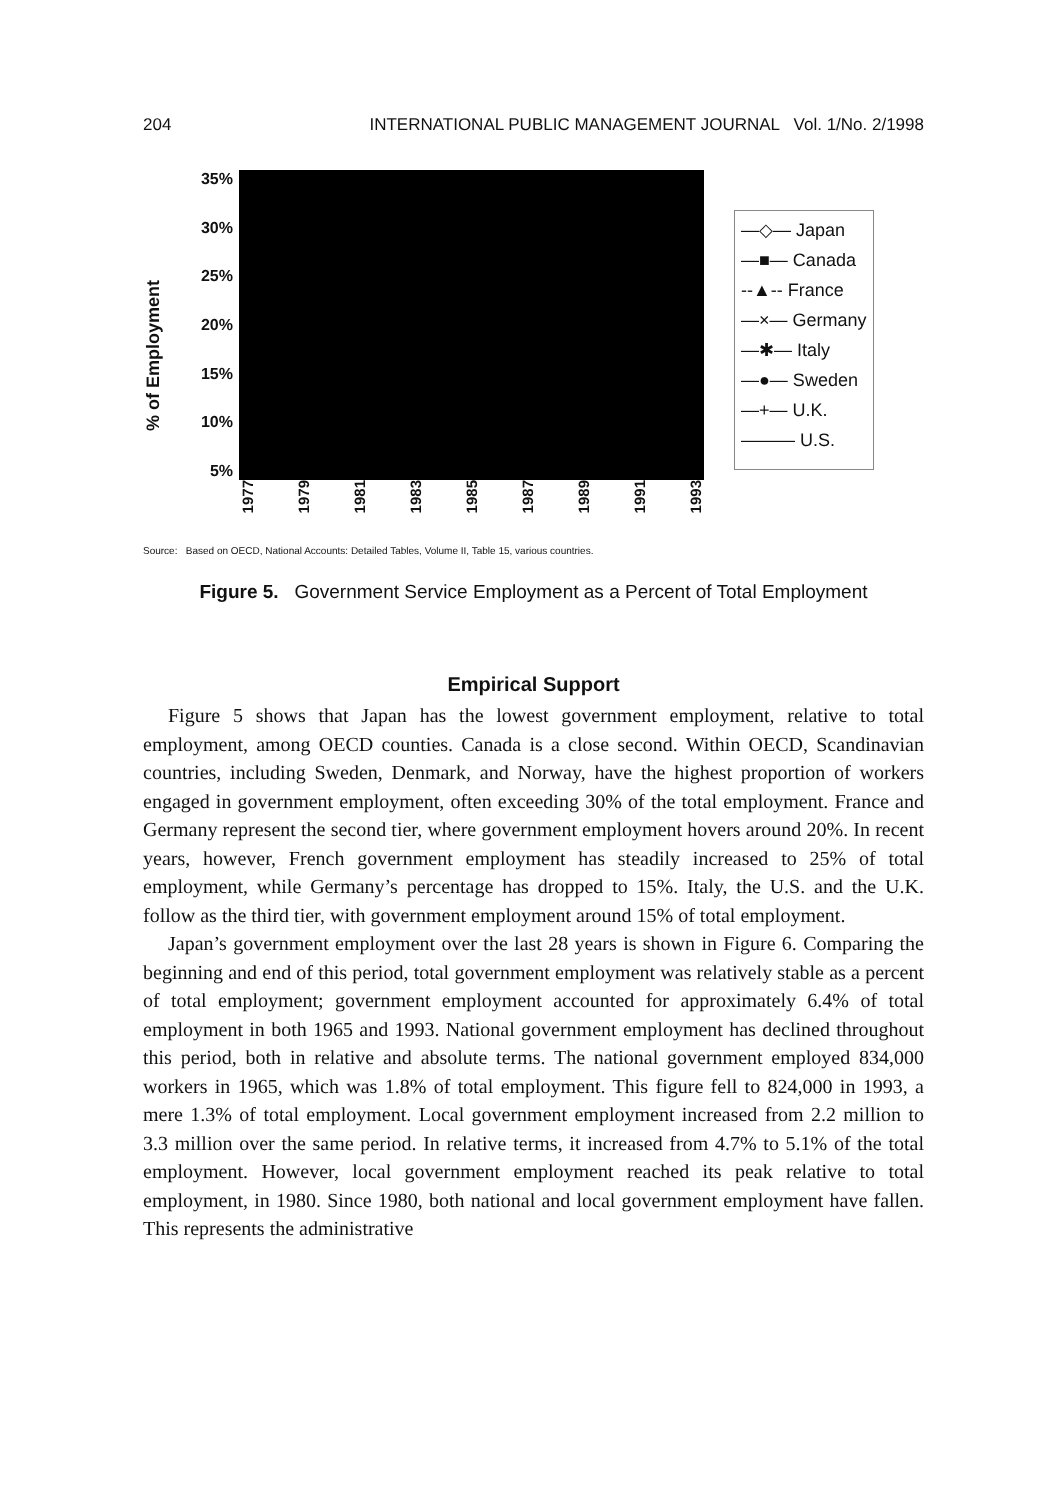204 INTERNATIONAL PUBLIC MANAGEMENT JOURNAL Vol. 1/No. 2/1998
% of Employment
35%
30%
25%
20%
15%
10%
5%
1977 1979 1981 1983 1985 1987 1989 1991 1993
—◇— Japan
—■— Canada
--▲-- France
—×— Germany
—✱— Italy
—●— Sweden
—+— U.K.
——— U.S.
Source: Based on OECD, National Accounts: Detailed Tables, Volume II, Table 15, various countries.
Figure 5. Government Service Employment as a Percent of Total Employment
Empirical Support
Figure 5 shows that Japan has the lowest government employment, relative to total employment, among OECD counties. Canada is a close second. Within OECD, Scandinavian countries, including Sweden, Denmark, and Norway, have the highest proportion of workers engaged in government employment, often exceeding 30% of the total employment. France and Germany represent the second tier, where government employment hovers around 20%. In recent years, however, French government employment has steadily increased to 25% of total employment, while Germany’s percentage has dropped to 15%. Italy, the U.S. and the U.K. follow as the third tier, with government employment around 15% of total employment.
Japan’s government employment over the last 28 years is shown in Figure 6. Comparing the beginning and end of this period, total government employment was relatively stable as a percent of total employment; government employment accounted for approximately 6.4% of total employment in both 1965 and 1993. National government employment has declined throughout this period, both in relative and absolute terms. The national government employed 834,000 workers in 1965, which was 1.8% of total employment. This figure fell to 824,000 in 1993, a mere 1.3% of total employment. Local government employment increased from 2.2 million to 3.3 million over the same period. In relative terms, it increased from 4.7% to 5.1% of the total employment. However, local government employment reached its peak relative to total employment, in 1980. Since 1980, both national and local government employment have fallen. This represents the administrative